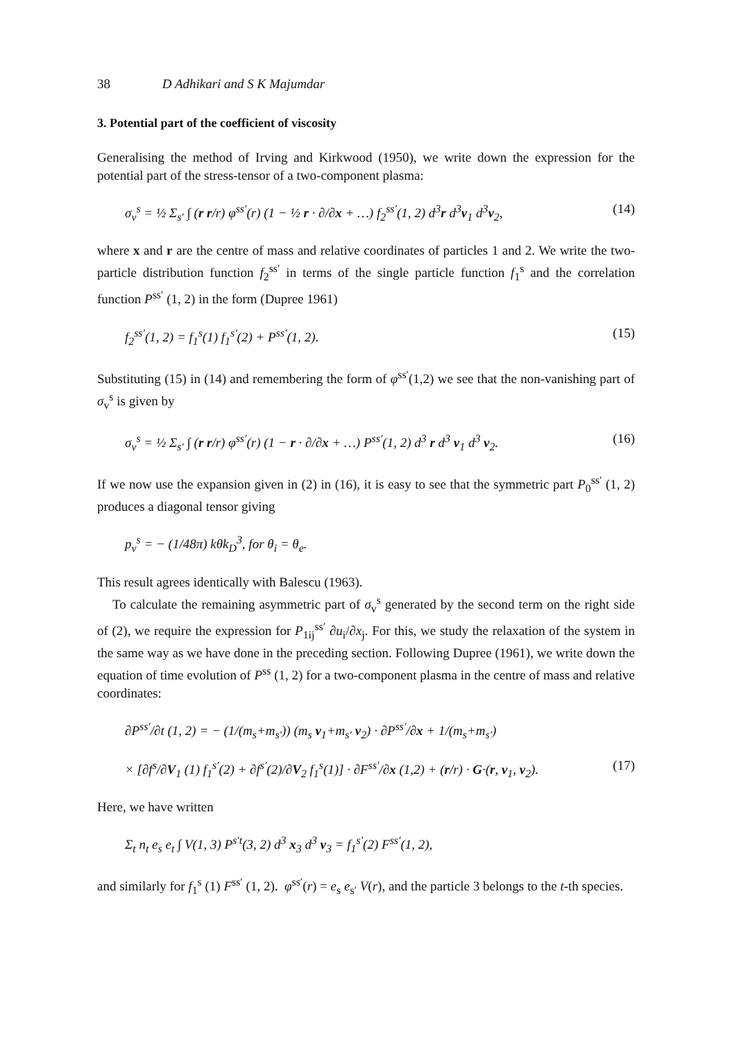38 D Adhikari and S K Majumdar
3. Potential part of the coefficient of viscosity
Generalising the method of Irving and Kirkwood (1950), we write down the expression for the potential part of the stress-tensor of a two-component plasma:
σ<sub>v</sub><sup>s</sup> = ½ Σ<sub>s′</sub> ∫ (r r/r) φ<sup>ss′</sup>(r) (1 − ½ r · ∂/∂x + …) f<sub>2</sub><sup>ss′</sup>(1, 2) d<sup>3</sup>r d<sup>3</sup>v<sub>1</sub> d<sup>3</sup>v<sub>2</sub>, (14)
where x and r are the centre of mass and relative coordinates of particles 1 and 2. We write the two-particle distribution function f<sub>2</sub><sup>ss′</sup> in terms of the single particle function f<sub>1</sub><sup>s</sup> and the correlation function P<sup>ss′</sup> (1, 2) in the form (Dupree 1961)
f<sub>2</sub><sup>ss′</sup>(1, 2) = f<sub>1</sub><sup>s</sup>(1) f<sub>1</sub><sup>s′</sup>(2) + P<sup>ss′</sup>(1, 2). (15)
Substituting (15) in (14) and remembering the form of φ<sup>ss′</sup>(1,2) we see that the non-vanishing part of σ<sub>v</sub><sup>s</sup> is given by
σ<sub>v</sub><sup>s</sup> = ½ Σ<sub>s′</sub> ∫ (r r/r) φ<sup>ss′</sup>(r) (1 − r · ∂/∂x + …) P<sup>ss′</sup>(1, 2) d<sup>3</sup> r d<sup>3</sup> v<sub>1</sub> d<sup>3</sup> v<sub>2</sub>. (16)
If we now use the expansion given in (2) in (16), it is easy to see that the symmetric part P<sub>0</sub><sup>ss′</sup> (1, 2) produces a diagonal tensor giving
p<sub>v</sub><sup>s</sup> = − (1/48π) kθk<sub>D</sub><sup>3</sup>, for θ<sub>i</sub> = θ<sub>e</sub>.
This result agrees identically with Balescu (1963).
To calculate the remaining asymmetric part of σ<sub>v</sub><sup>s</sup> generated by the second term on the right side of (2), we require the expression for P<sub>1ij</sub><sup>ss′</sup> ∂u<sub>i</sub>/∂x<sub>j</sub>. For this, we study the relaxation of the system in the same way as we have done in the preceding section. Following Dupree (1961), we write down the equation of time evolution of P<sup>ss</sup> (1, 2) for a two-component plasma in the centre of mass and relative coordinates:
∂P<sup>ss′</sup>/∂t (1, 2) = − (1/(m<sub>s</sub>+m<sub>s′</sub>)) (m<sub>s</sub> v<sub>1</sub>+m<sub>s′</sub> v<sub>2</sub>) · ∂P<sup>ss′</sup>/∂x + 1/(m<sub>s</sub>+m<sub>s′</sub>)
× [∂f<sup>s</sup>/∂V<sub>1</sub> (1) f<sub>1</sub><sup>s′</sup>(2) + ∂f<sup>s′</sup>(2)/∂V<sub>2</sub> f<sub>1</sub><sup>s</sup>(1)] · ∂F<sup>ss′</sup>/∂x (1,2) + (r/r) · G·(r, v<sub>1</sub>, v<sub>2</sub>). (17)
Here, we have written
Σ<sub>t</sub> n<sub>t</sub> e<sub>s</sub> e<sub>t</sub> ∫ V(1, 3) P<sup>s′t</sup>(3, 2) d<sup>3</sup> x<sub>3</sub> d<sup>3</sup> v<sub>3</sub> = f<sub>1</sub><sup>s′</sup>(2) F<sup>ss′</sup>(1, 2),
and similarly for f<sub>1</sub><sup>s</sup> (1) F<sup>ss′</sup> (1, 2). φ<sup>ss′</sup>(r) = e<sub>s</sub> e<sub>s′</sub> V(r), and the particle 3 belongs to the t-th species.